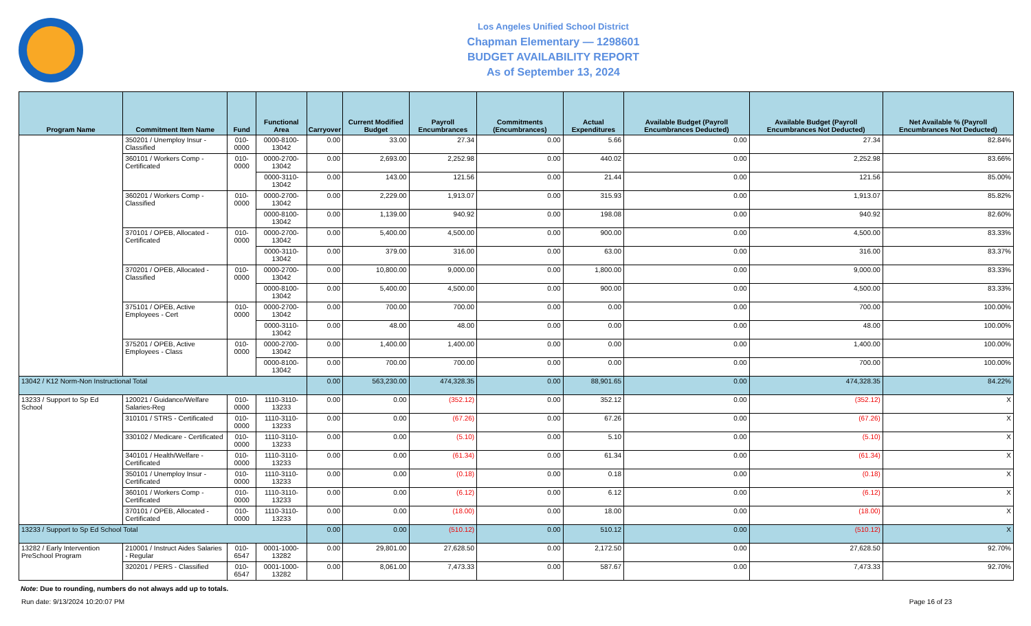Los Angeles Unified School District
Chapman Elementary — 1298601
BUDGET AVAILABILITY REPORT
As of September 13, 2024
| Program Name | Commitment Item Name | Fund | Functional Area | Carryover | Current Modified Budget | Payroll Encumbrances | Commitments (Encumbrances) | Actual Expenditures | Available Budget (Payroll Encumbrances Deducted) | Available Budget (Payroll Encumbrances Not Deducted) | Net Available % (Payroll Encumbrances Not Deducted) |
| --- | --- | --- | --- | --- | --- | --- | --- | --- | --- | --- | --- |
| | 350201 / Unemploy Insur - Classified | 010-0000 | 0000-8100-13042 | 0.00 | 33.00 | 27.34 | 0.00 | 5.66 | 0.00 | 27.34 | 82.84% |
| | 360101 / Workers Comp - Certificated | 010-0000 | 0000-2700-13042 | 0.00 | 2,693.00 | 2,252.98 | 0.00 | 440.02 | 0.00 | 2,252.98 | 83.66% |
| | | | 0000-3110-13042 | 0.00 | 143.00 | 121.56 | 0.00 | 21.44 | 0.00 | 121.56 | 85.00% |
| | 360201 / Workers Comp - Classified | 010-0000 | 0000-2700-13042 | 0.00 | 2,229.00 | 1,913.07 | 0.00 | 315.93 | 0.00 | 1,913.07 | 85.82% |
| | | | 0000-8100-13042 | 0.00 | 1,139.00 | 940.92 | 0.00 | 198.08 | 0.00 | 940.92 | 82.60% |
| | 370101 / OPEB, Allocated - Certificated | 010-0000 | 0000-2700-13042 | 0.00 | 5,400.00 | 4,500.00 | 0.00 | 900.00 | 0.00 | 4,500.00 | 83.33% |
| | | | 0000-3110-13042 | 0.00 | 379.00 | 316.00 | 0.00 | 63.00 | 0.00 | 316.00 | 83.37% |
| | 370201 / OPEB, Allocated - Classified | 010-0000 | 0000-2700-13042 | 0.00 | 10,800.00 | 9,000.00 | 0.00 | 1,800.00 | 0.00 | 9,000.00 | 83.33% |
| | | | 0000-8100-13042 | 0.00 | 5,400.00 | 4,500.00 | 0.00 | 900.00 | 0.00 | 4,500.00 | 83.33% |
| | 375101 / OPEB, Active Employees - Cert | 010-0000 | 0000-2700-13042 | 0.00 | 700.00 | 700.00 | 0.00 | 0.00 | 0.00 | 700.00 | 100.00% |
| | | | 0000-3110-13042 | 0.00 | 48.00 | 48.00 | 0.00 | 0.00 | 0.00 | 48.00 | 100.00% |
| | 375201 / OPEB, Active Employees - Class | 010-0000 | 0000-2700-13042 | 0.00 | 1,400.00 | 1,400.00 | 0.00 | 0.00 | 0.00 | 1,400.00 | 100.00% |
| | | | 0000-8100-13042 | 0.00 | 700.00 | 700.00 | 0.00 | 0.00 | 0.00 | 700.00 | 100.00% |
| 13042 / K12 Norm-Non Instructional Total | | | | 0.00 | 563,230.00 | 474,328.35 | 0.00 | 88,901.65 | 0.00 | 474,328.35 | 84.22% |
| 13233 / Support to Sp Ed School | 120021 / Guidance/Welfare Salaries-Reg | 010-0000 | 1110-3110-13233 | 0.00 | 0.00 | (352.12) | 0.00 | 352.12 | 0.00 | (352.12) | X |
| | 310101 / STRS - Certificated | 010-0000 | 1110-3110-13233 | 0.00 | 0.00 | (67.26) | 0.00 | 67.26 | 0.00 | (67.26) | X |
| | 330102 / Medicare - Certificated | 010-0000 | 1110-3110-13233 | 0.00 | 0.00 | (5.10) | 0.00 | 5.10 | 0.00 | (5.10) | X |
| | 340101 / Health/Welfare - Certificated | 010-0000 | 1110-3110-13233 | 0.00 | 0.00 | (61.34) | 0.00 | 61.34 | 0.00 | (61.34) | X |
| | 350101 / Unemploy Insur - Certificated | 010-0000 | 1110-3110-13233 | 0.00 | 0.00 | (0.18) | 0.00 | 0.18 | 0.00 | (0.18) | X |
| | 360101 / Workers Comp - Certificated | 010-0000 | 1110-3110-13233 | 0.00 | 0.00 | (6.12) | 0.00 | 6.12 | 0.00 | (6.12) | X |
| | 370101 / OPEB, Allocated - Certificated | 010-0000 | 1110-3110-13233 | 0.00 | 0.00 | (18.00) | 0.00 | 18.00 | 0.00 | (18.00) | X |
| 13233 / Support to Sp Ed School Total | | | | 0.00 | 0.00 | (510.12) | 0.00 | 510.12 | 0.00 | (510.12) | X |
| 13282 / Early Intervention PreSchool Program | 210001 / Instruct Aides Salaries - Regular | 010-6547 | 0001-1000-13282 | 0.00 | 29,801.00 | 27,628.50 | 0.00 | 2,172.50 | 0.00 | 27,628.50 | 92.70% |
| | 320201 / PERS - Classified | 010-6547 | 0001-1000-13282 | 0.00 | 8,061.00 | 7,473.33 | 0.00 | 587.67 | 0.00 | 7,473.33 | 92.70% |
Note: Due to rounding, numbers do not always add up to totals.
Run date: 9/13/2024 10:20:07 PM Page 16 of 23